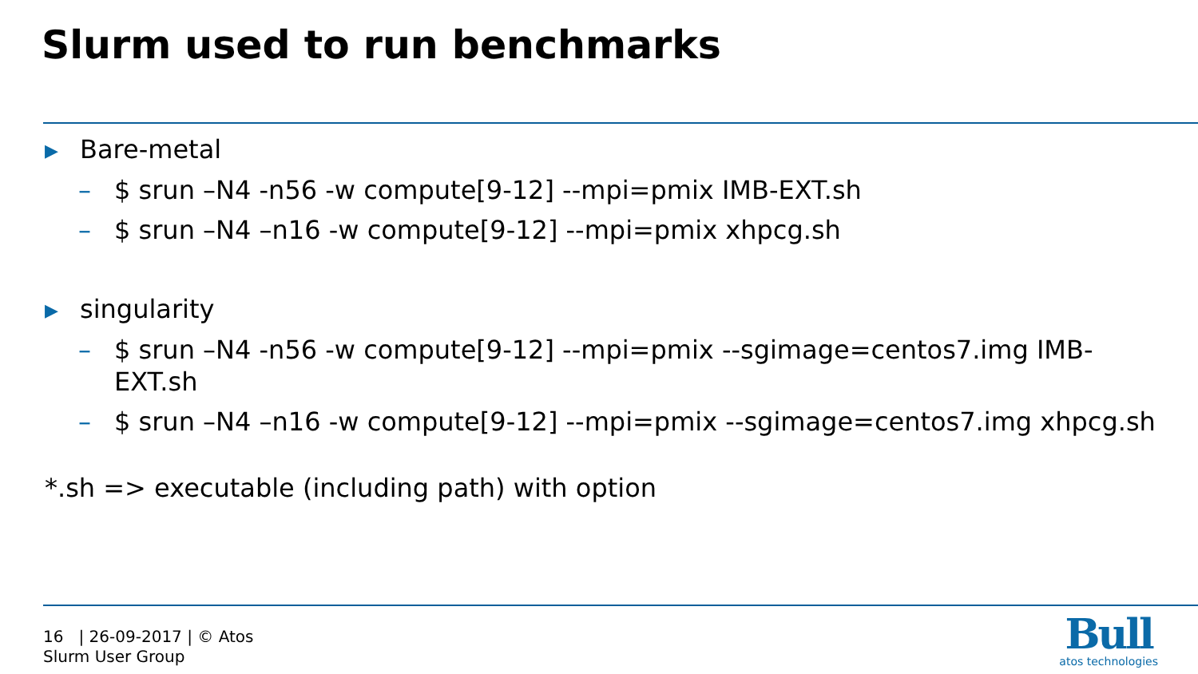Slurm used to run benchmarks
▶ Bare-metal
– $ srun –N4 -n56 -w compute[9-12] --mpi=pmix IMB-EXT.sh
– $ srun –N4 –n16 -w compute[9-12] --mpi=pmix xhpcg.sh
▶ singularity
– $ srun –N4 -n56 -w compute[9-12] --mpi=pmix --sgimage=centos7.img IMB-EXT.sh
– $ srun –N4 –n16 -w compute[9-12] --mpi=pmix --sgimage=centos7.img xhpcg.sh
*.sh => executable (including path) with option
16 | 26-09-2017 | © Atos
Slurm User Group
Bull
atos technologies